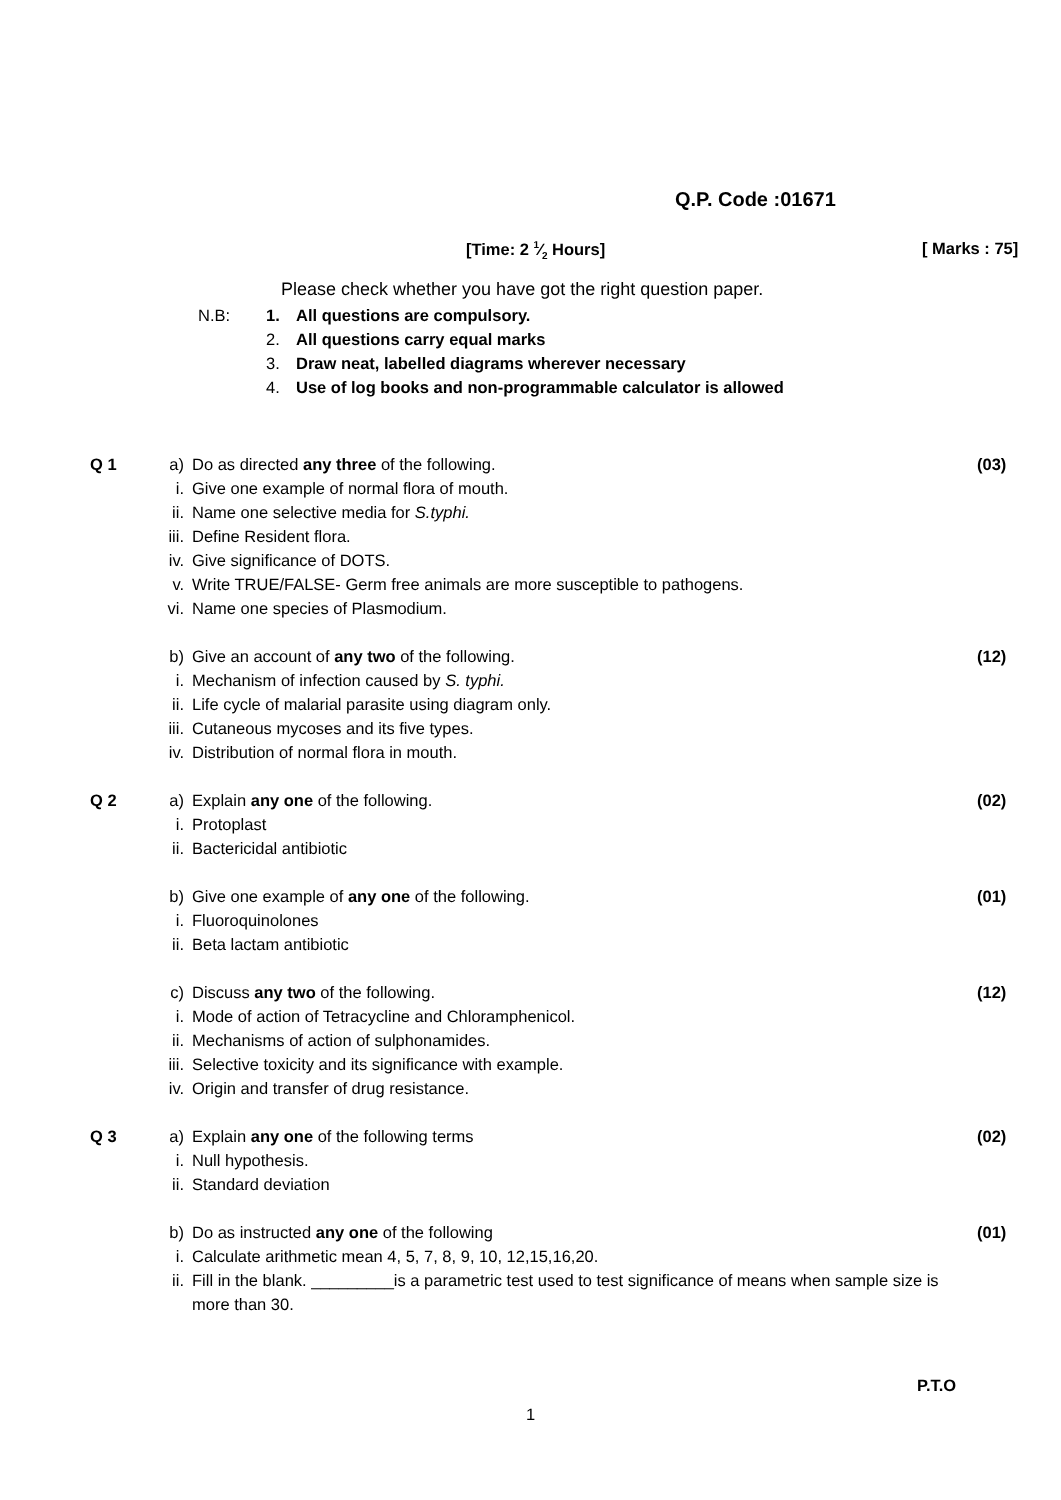Q.P. Code :01671
[Time: 2 1⁄2 Hours] [ Marks : 75]
Please check whether you have got the right question paper.
N.B: 1. All questions are compulsory.
2. All questions carry equal marks
3. Draw neat, labelled diagrams wherever necessary
4. Use of log books and non-programmable calculator is allowed
Q 1 a) Do as directed any three of the following. (03)
i. Give one example of normal flora of mouth.
ii. Name one selective media for S.typhi.
iii. Define Resident flora.
iv. Give significance of DOTS.
v. Write TRUE/FALSE- Germ free animals are more susceptible to pathogens.
vi. Name one species of Plasmodium.
b) Give an account of any two of the following. (12)
i. Mechanism of infection caused by S. typhi.
ii. Life cycle of malarial parasite using diagram only.
iii. Cutaneous mycoses and its five types.
iv. Distribution of normal flora in mouth.
Q 2 a) Explain any one of the following. (02)
i. Protoplast
ii. Bactericidal antibiotic
b) Give one example of any one of the following. (01)
i. Fluoroquinolones
ii. Beta lactam antibiotic
c) Discuss any two of the following. (12)
i. Mode of action of Tetracycline and Chloramphenicol.
ii. Mechanisms of action of sulphonamides.
iii. Selective toxicity and its significance with example.
iv. Origin and transfer of drug resistance.
Q 3 a) Explain any one of the following terms (02)
i. Null hypothesis.
ii. Standard deviation
b) Do as instructed any one of the following (01)
i. Calculate arithmetic mean 4, 5, 7, 8, 9, 10, 12,15,16,20.
ii. Fill in the blank. _________is a parametric test used to test significance of means when sample size is more than 30.
P.T.O
1